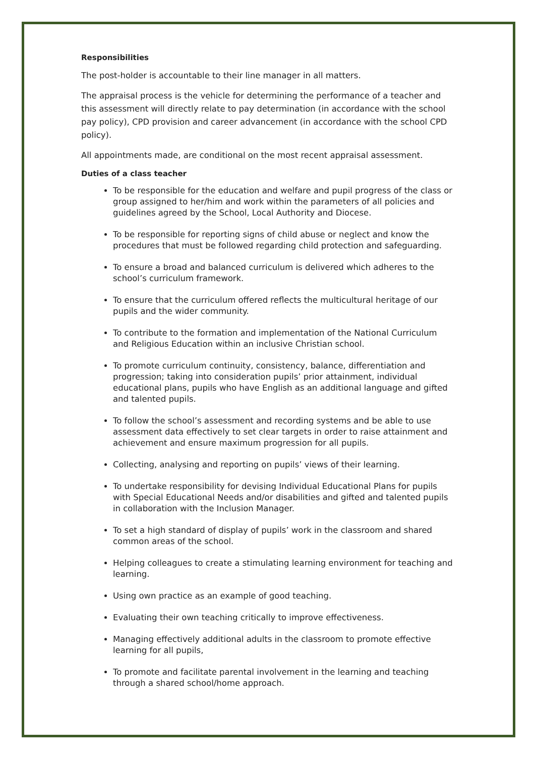Responsibilities
The post-holder is accountable to their line manager in all matters.
The appraisal process is the vehicle for determining the performance of a teacher and this assessment will directly relate to pay determination (in accordance with the school pay policy), CPD provision and career advancement (in accordance with the school CPD policy).
All appointments made, are conditional on the most recent appraisal assessment.
Duties of a class teacher
To be responsible for the education and welfare and pupil progress of the class or group assigned to her/him and work within the parameters of all policies and guidelines agreed by the School, Local Authority and Diocese.
To be responsible for reporting signs of child abuse or neglect and know the procedures that must be followed regarding child protection and safeguarding.
To ensure a broad and balanced curriculum is delivered which adheres to the school’s curriculum framework.
To ensure that the curriculum offered reflects the multicultural heritage of our pupils and the wider community.
To contribute to the formation and implementation of the National Curriculum and Religious Education within an inclusive Christian school.
To promote curriculum continuity, consistency, balance, differentiation and progression; taking into consideration pupils’ prior attainment, individual educational plans, pupils who have English as an additional language and gifted and talented pupils.
To follow the school’s assessment and recording systems and be able to use assessment data effectively to set clear targets in order to raise attainment and achievement and ensure maximum progression for all pupils.
Collecting, analysing and reporting on pupils’ views of their learning.
To undertake responsibility for devising Individual Educational Plans for pupils with Special Educational Needs and/or disabilities and gifted and talented pupils in collaboration with the Inclusion Manager.
To set a high standard of display of pupils’ work in the classroom and shared common areas of the school.
Helping colleagues to create a stimulating learning environment for teaching and learning.
Using own practice as an example of good teaching.
Evaluating their own teaching critically to improve effectiveness.
Managing effectively additional adults in the classroom to promote effective learning for all pupils,
To promote and facilitate parental involvement in the learning and teaching through a shared school/home approach.